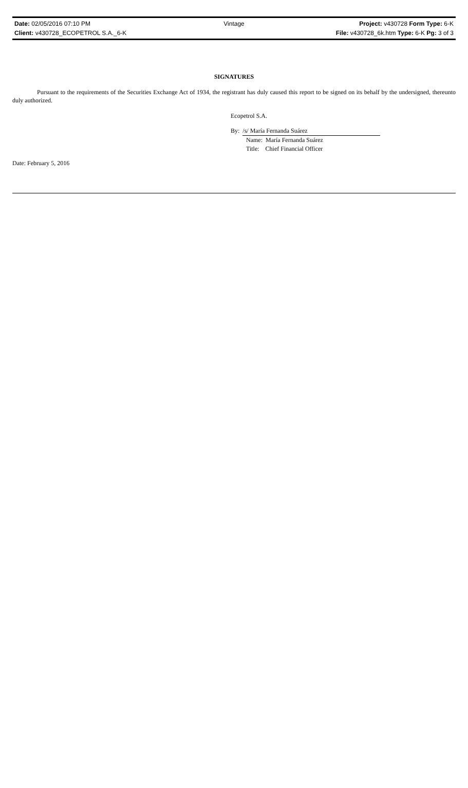Date: 02/05/2016 07:10 PM Vintage Project: v430728 Form Type: 6-K
Client: v430728_ECOPETROL S.A._6-K File: v430728_6k.htm Type: 6-K Pg: 3 of 3
SIGNATURES
Pursuant to the requirements of the Securities Exchange Act of 1934, the registrant has duly caused this report to be signed on its behalf by the undersigned, thereunto duly authorized.
Ecopetrol S.A.
By: /s/ María Fernanda Suárez
Name: María Fernanda Suárez
Title: Chief Financial Officer
Date: February 5, 2016